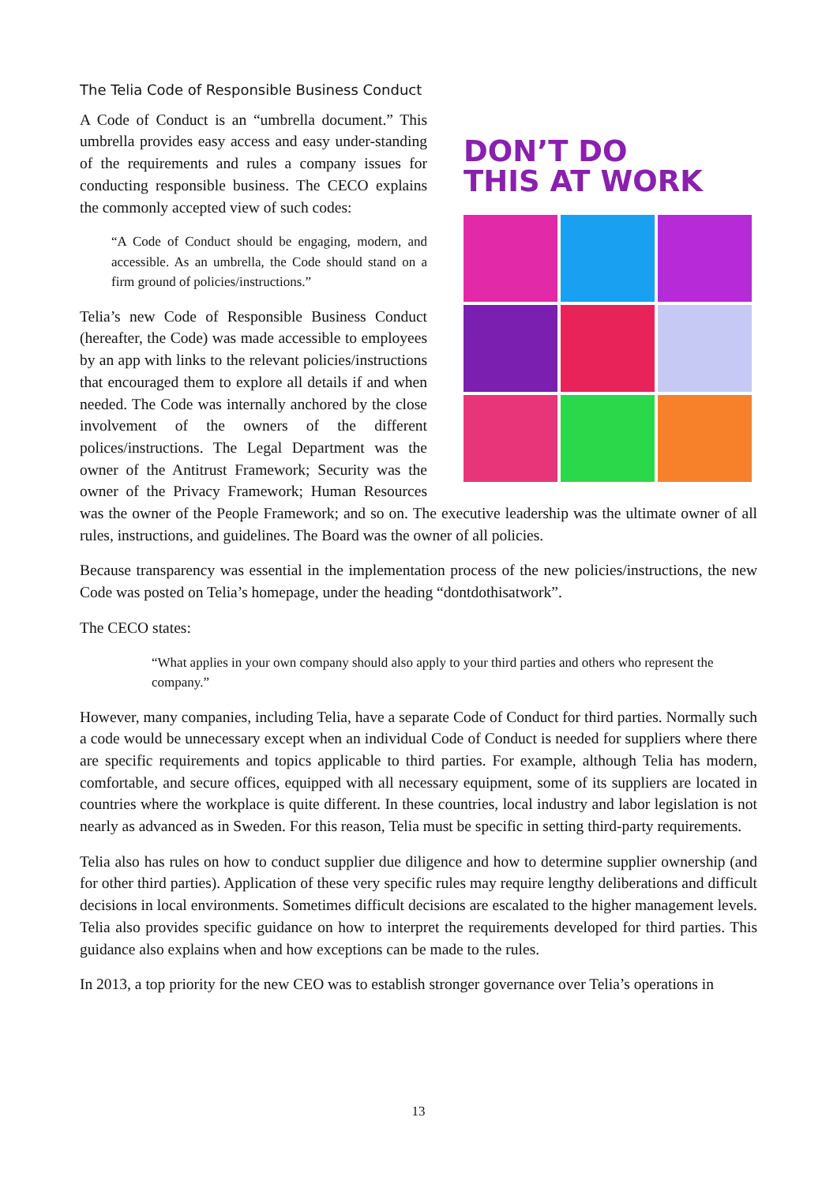The Telia Code of Responsible Business Conduct
DON’T DO
THIS AT WORK
A Code of Conduct is an “umbrella document.” This umbrella provides easy access and easy under-standing of the requirements and rules a company issues for conducting responsible business. The CECO explains the commonly accepted view of such codes:
“A Code of Conduct should be engaging, modern, and accessible. As an umbrella, the Code should stand on a firm ground of policies/instructions.”
Telia’s new Code of Responsible Business Conduct (hereafter, the Code) was made accessible to employees by an app with links to the relevant policies/instructions that encouraged them to explore all details if and when needed. The Code was internally anchored by the close involvement of the owners of the different polices/instructions. The Legal Department was the owner of the Antitrust Framework; Security was the owner of the Privacy Framework; Human Resources was the owner of the People Framework; and so on. The executive leadership was the ultimate owner of all rules, instructions, and guidelines. The Board was the owner of all policies.
Because transparency was essential in the implementation process of the new policies/instructions, the new Code was posted on Telia’s homepage, under the heading “dontdothisatwork”.
The CECO states:
“What applies in your own company should also apply to your third parties and others who represent the company.”
However, many companies, including Telia, have a separate Code of Conduct for third parties. Normally such a code would be unnecessary except when an individual Code of Conduct is needed for suppliers where there are specific requirements and topics applicable to third parties. For example, although Telia has modern, comfortable, and secure offices, equipped with all necessary equipment, some of its suppliers are located in countries where the workplace is quite different. In these countries, local industry and labor legislation is not nearly as advanced as in Sweden. For this reason, Telia must be specific in setting third-party requirements.
Telia also has rules on how to conduct supplier due diligence and how to determine supplier ownership (and for other third parties). Application of these very specific rules may require lengthy deliberations and difficult decisions in local environments. Sometimes difficult decisions are escalated to the higher management levels. Telia also provides specific guidance on how to interpret the requirements developed for third parties. This guidance also explains when and how exceptions can be made to the rules.
In 2013, a top priority for the new CEO was to establish stronger governance over Telia’s operations in
13